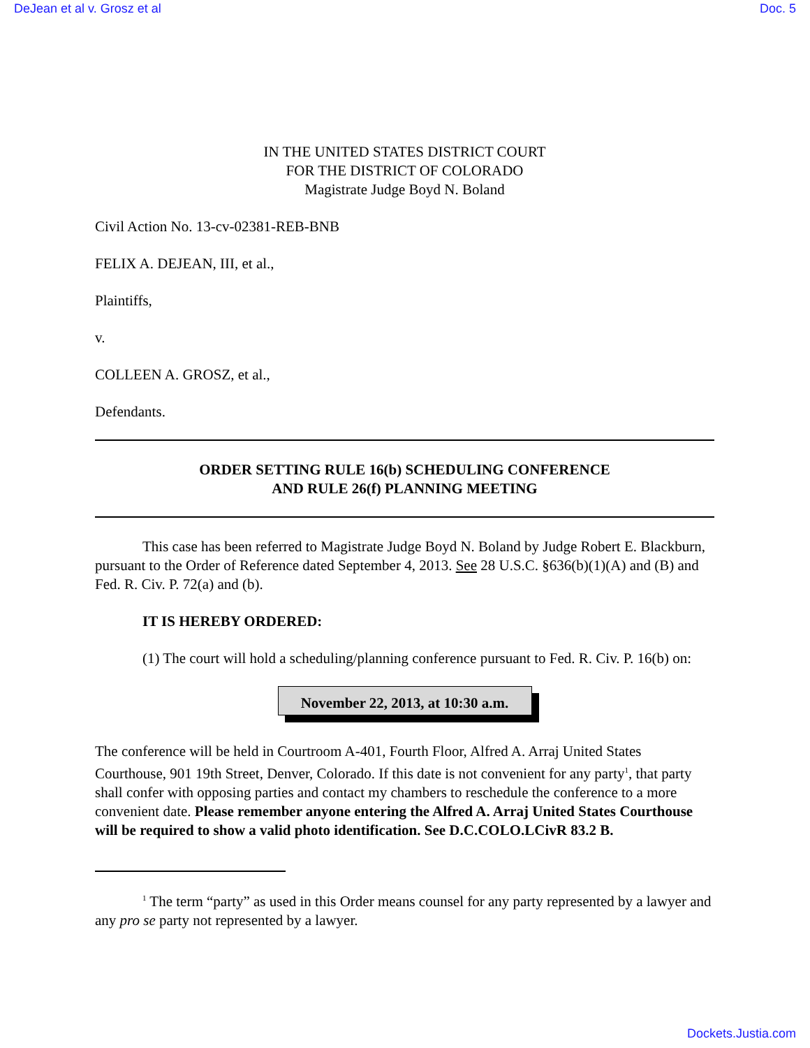DeJean et al v. Grosz et al Doc. 5
IN THE UNITED STATES DISTRICT COURT
FOR THE DISTRICT OF COLORADO
Magistrate Judge Boyd N. Boland
Civil Action No. 13-cv-02381-REB-BNB
FELIX A. DEJEAN, III, et al.,
Plaintiffs,
v.
COLLEEN A. GROSZ, et al.,
Defendants.
ORDER SETTING RULE 16(b) SCHEDULING CONFERENCE
AND RULE 26(f) PLANNING MEETING
This case has been referred to Magistrate Judge Boyd N. Boland by Judge Robert E. Blackburn, pursuant to the Order of Reference dated September 4, 2013. See 28 U.S.C. §636(b)(1)(A) and (B) and Fed. R. Civ. P. 72(a) and (b).
IT IS HEREBY ORDERED:
(1) The court will hold a scheduling/planning conference pursuant to Fed. R. Civ. P. 16(b) on:
November 22, 2013, at 10:30 a.m.
The conference will be held in Courtroom A-401, Fourth Floor, Alfred A. Arraj United States Courthouse, 901 19th Street, Denver, Colorado. If this date is not convenient for any party<sup>1</sup>, that party shall confer with opposing parties and contact my chambers to reschedule the conference to a more convenient date. Please remember anyone entering the Alfred A. Arraj United States Courthouse will be required to show a valid photo identification. See D.C.COLO.LCivR 83.2 B.
<sup>1</sup> The term “party” as used in this Order means counsel for any party represented by a lawyer and any pro se party not represented by a lawyer.
Dockets.Justia.com